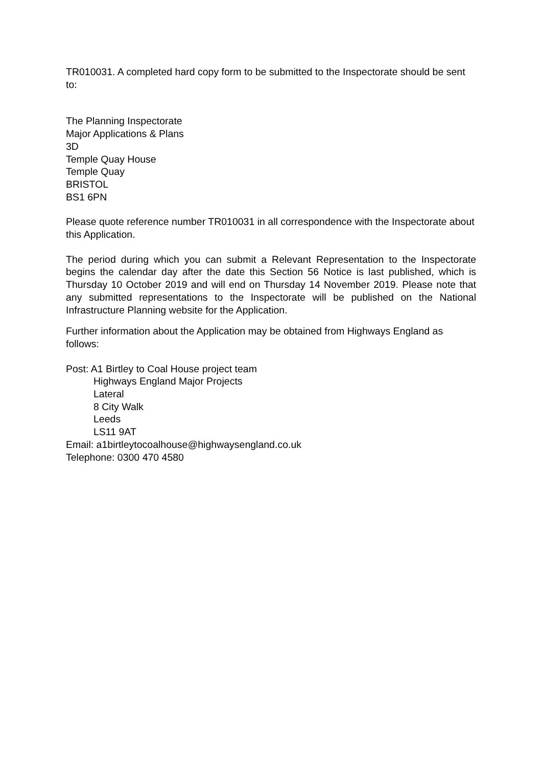TR010031. A completed hard copy form to be submitted to the Inspectorate should be sent to:
The Planning Inspectorate
Major Applications & Plans
3D
Temple Quay House
Temple Quay
BRISTOL
BS1 6PN
Please quote reference number TR010031 in all correspondence with the Inspectorate about this Application.
The period during which you can submit a Relevant Representation to the Inspectorate begins the calendar day after the date this Section 56 Notice is last published, which is Thursday 10 October 2019 and will end on Thursday 14 November 2019. Please note that any submitted representations to the Inspectorate will be published on the National Infrastructure Planning website for the Application.
Further information about the Application may be obtained from Highways England as follows:
Post: A1 Birtley to Coal House project team
Highways England Major Projects
Lateral
8 City Walk
Leeds
LS11 9AT
Email: a1birtleytocoalhouse@highwaysengland.co.uk
Telephone: 0300 470 4580